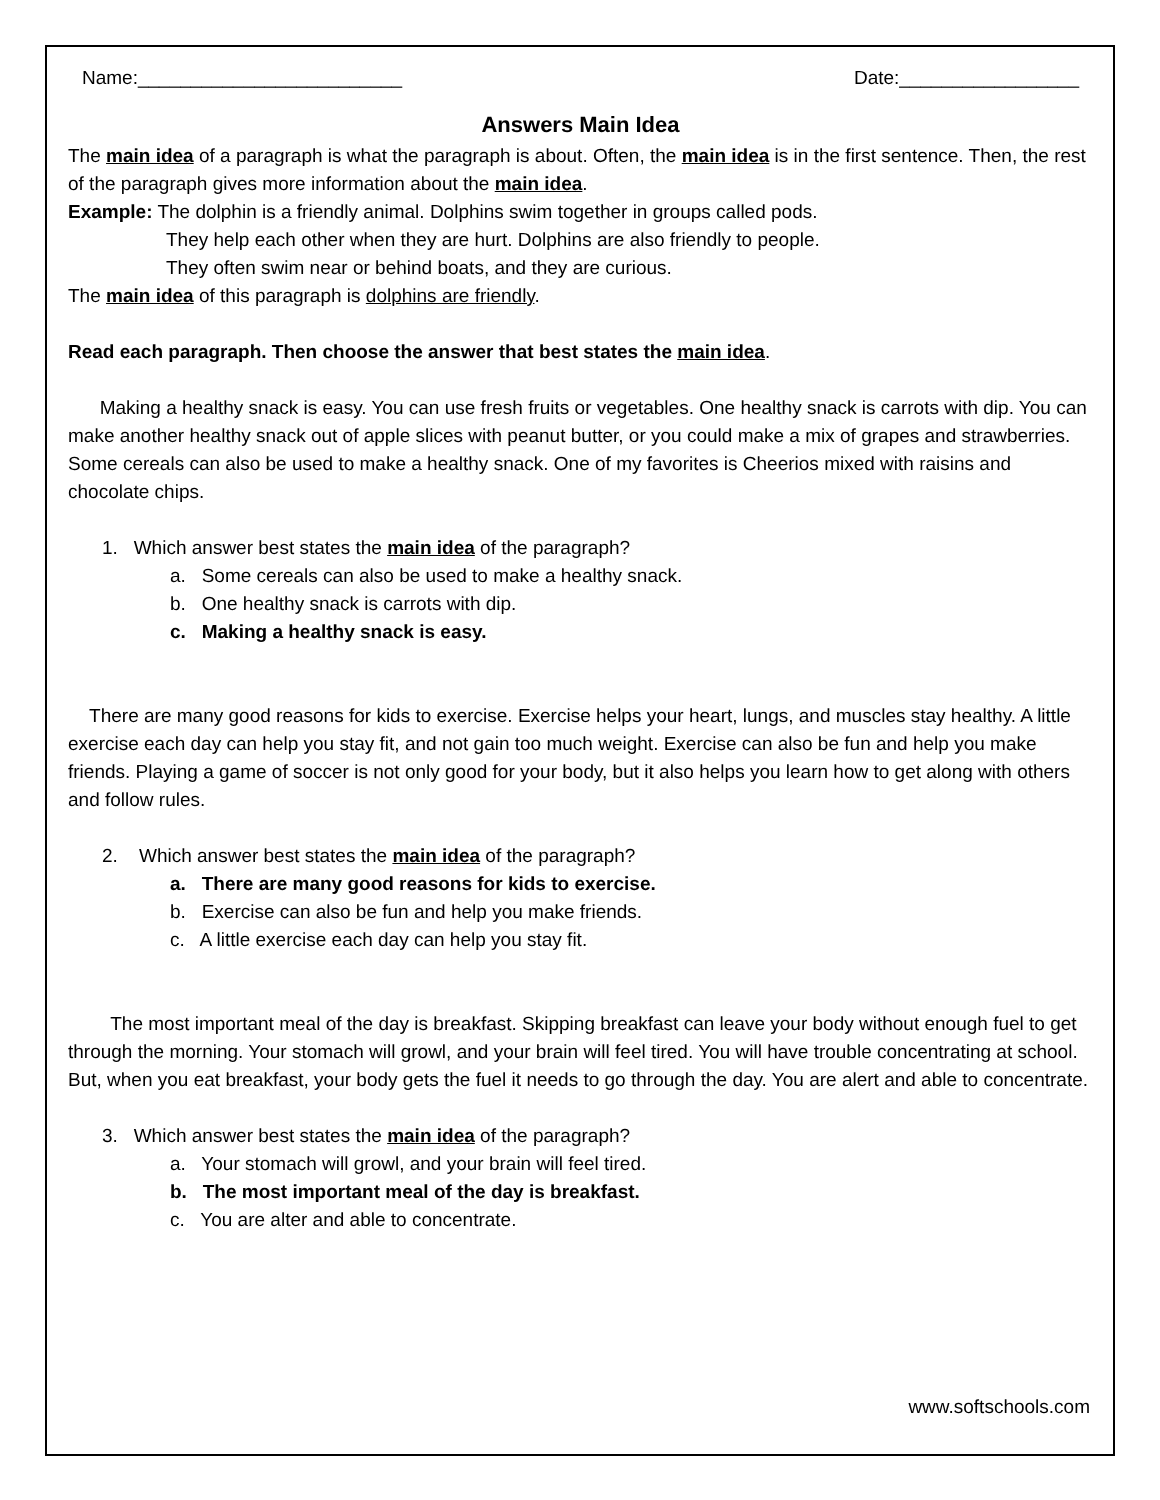Name:_________________________ Date:_________________
Answers Main Idea
The main idea of a paragraph is what the paragraph is about. Often, the main idea is in the first sentence. Then, the rest of the paragraph gives more information about the main idea.
Example: The dolphin is a friendly animal. Dolphins swim together in groups called pods.
They help each other when they are hurt. Dolphins are also friendly to people.
They often swim near or behind boats, and they are curious.
The main idea of this paragraph is dolphins are friendly.
Read each paragraph. Then choose the answer that best states the main idea.
Making a healthy snack is easy. You can use fresh fruits or vegetables. One healthy snack is carrots with dip. You can make another healthy snack out of apple slices with peanut butter, or you could make a mix of grapes and strawberries. Some cereals can also be used to make a healthy snack. One of my favorites is Cheerios mixed with raisins and chocolate chips.
1. Which answer best states the main idea of the paragraph?
a. Some cereals can also be used to make a healthy snack.
b. One healthy snack is carrots with dip.
c. Making a healthy snack is easy.
There are many good reasons for kids to exercise. Exercise helps your heart, lungs, and muscles stay healthy. A little exercise each day can help you stay fit, and not gain too much weight. Exercise can also be fun and help you make friends. Playing a game of soccer is not only good for your body, but it also helps you learn how to get along with others and follow rules.
2. Which answer best states the main idea of the paragraph?
a. There are many good reasons for kids to exercise.
b. Exercise can also be fun and help you make friends.
c. A little exercise each day can help you stay fit.
The most important meal of the day is breakfast. Skipping breakfast can leave your body without enough fuel to get through the morning. Your stomach will growl, and your brain will feel tired. You will have trouble concentrating at school. But, when you eat breakfast, your body gets the fuel it needs to go through the day. You are alert and able to concentrate.
3. Which answer best states the main idea of the paragraph?
a. Your stomach will growl, and your brain will feel tired.
b. The most important meal of the day is breakfast.
c. You are alter and able to concentrate.
www.softschools.com